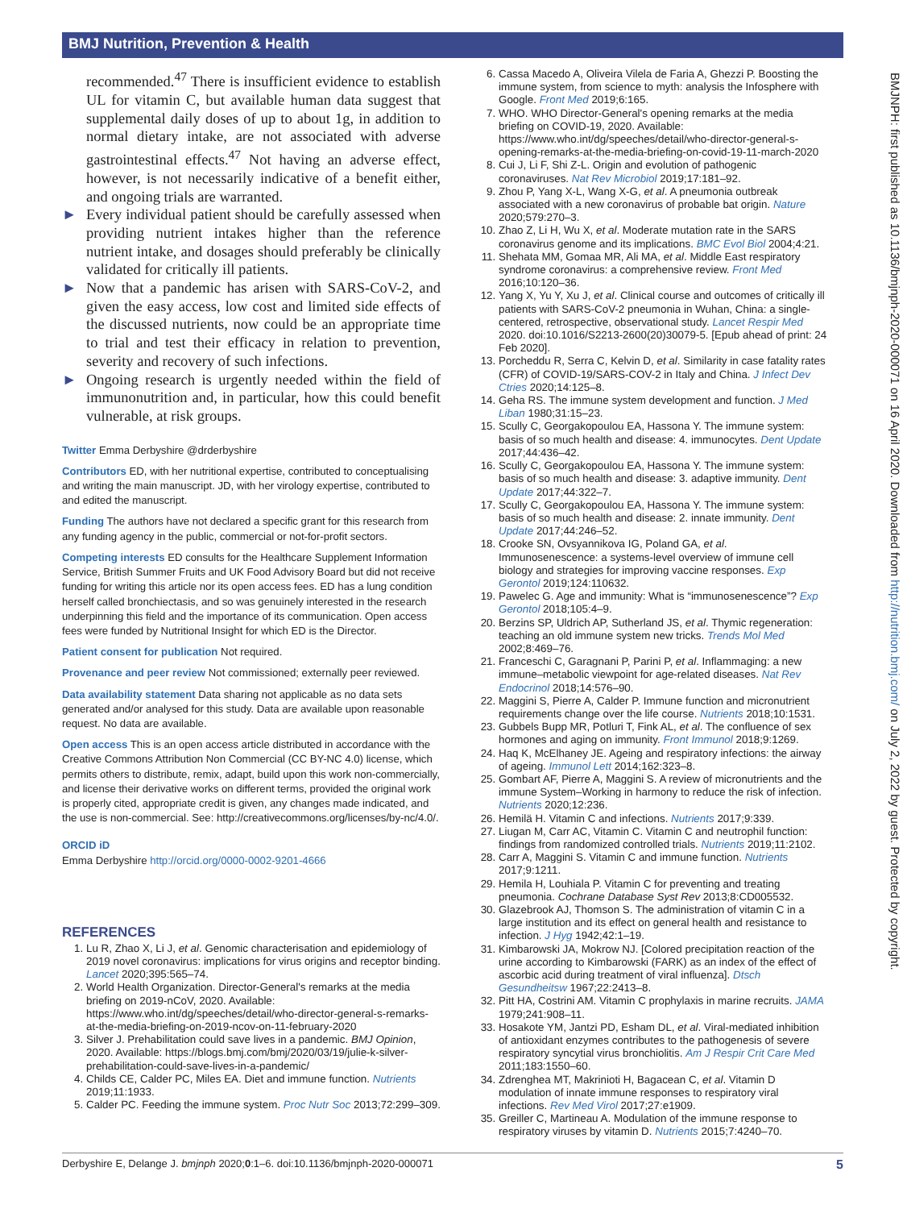BMJ Nutrition, Prevention & Health
recommended.<sup>47</sup> There is insufficient evidence to establish UL for vitamin C, but available human data suggest that supplemental daily doses of up to about 1g, in addition to normal dietary intake, are not associated with adverse gastrointestinal effects.<sup>47</sup> Not having an adverse effect, however, is not necessarily indicative of a benefit either, and ongoing trials are warranted.
► Every individual patient should be carefully assessed when providing nutrient intakes higher than the reference nutrient intake, and dosages should preferably be clinically validated for critically ill patients.
► Now that a pandemic has arisen with SARS-CoV-2, and given the easy access, low cost and limited side effects of the discussed nutrients, now could be an appropriate time to trial and test their efficacy in relation to prevention, severity and recovery of such infections.
► Ongoing research is urgently needed within the field of immunonutrition and, in particular, how this could benefit vulnerable, at risk groups.
Twitter Emma Derbyshire @drderbyshire
Contributors ED, with her nutritional expertise, contributed to conceptualising and writing the main manuscript. JD, with her virology expertise, contributed to and edited the manuscript.
Funding The authors have not declared a specific grant for this research from any funding agency in the public, commercial or not-for-profit sectors.
Competing interests ED consults for the Healthcare Supplement Information Service, British Summer Fruits and UK Food Advisory Board but did not receive funding for writing this article nor its open access fees. ED has a lung condition herself called bronchiectasis, and so was genuinely interested in the research underpinning this field and the importance of its communication. Open access fees were funded by Nutritional Insight for which ED is the Director.
Patient consent for publication Not required.
Provenance and peer review Not commissioned; externally peer reviewed.
Data availability statement Data sharing not applicable as no data sets generated and/or analysed for this study. Data are available upon reasonable request. No data are available.
Open access This is an open access article distributed in accordance with the Creative Commons Attribution Non Commercial (CC BY-NC 4.0) license, which permits others to distribute, remix, adapt, build upon this work non-commercially, and license their derivative works on different terms, provided the original work is properly cited, appropriate credit is given, any changes made indicated, and the use is non-commercial. See: http://creativecommons.org/licenses/by-nc/4.0/.
ORCID iD
Emma Derbyshire http://orcid.org/0000-0002-9201-4666
REFERENCES
1. Lu R, Zhao X, Li J, et al. Genomic characterisation and epidemiology of 2019 novel coronavirus: implications for virus origins and receptor binding. Lancet 2020;395:565–74.
2. World Health Organization. Director-General's remarks at the media briefing on 2019-nCoV, 2020. Available: https://www.who.int/dg/speeches/detail/who-director-general-s-remarks-at-the-media-briefing-on-2019-ncov-on-11-february-2020
3. Silver J. Prehabilitation could save lives in a pandemic. BMJ Opinion, 2020. Available: https://blogs.bmj.com/bmj/2020/03/19/julie-k-silver-prehabilitation-could-save-lives-in-a-pandemic/
4. Childs CE, Calder PC, Miles EA. Diet and immune function. Nutrients 2019;11:1933.
5. Calder PC. Feeding the immune system. Proc Nutr Soc 2013;72:299–309.
6. Cassa Macedo A, Oliveira Vilela de Faria A, Ghezzi P. Boosting the immune system, from science to myth: analysis the Infosphere with Google. Front Med 2019;6:165.
7. WHO. WHO Director-General's opening remarks at the media briefing on COVID-19, 2020. Available: https://www.who.int/dg/speeches/detail/who-director-general-s-opening-remarks-at-the-media-briefing-on-covid-19-11-march-2020
8. Cui J, Li F, Shi Z-L. Origin and evolution of pathogenic coronaviruses. Nat Rev Microbiol 2019;17:181–92.
9. Zhou P, Yang X-L, Wang X-G, et al. A pneumonia outbreak associated with a new coronavirus of probable bat origin. Nature 2020;579:270–3.
10. Zhao Z, Li H, Wu X, et al. Moderate mutation rate in the SARS coronavirus genome and its implications. BMC Evol Biol 2004;4:21.
11. Shehata MM, Gomaa MR, Ali MA, et al. Middle East respiratory syndrome coronavirus: a comprehensive review. Front Med 2016;10:120–36.
12. Yang X, Yu Y, Xu J, et al. Clinical course and outcomes of critically ill patients with SARS-CoV-2 pneumonia in Wuhan, China: a single-centered, retrospective, observational study. Lancet Respir Med 2020. doi:10.1016/S2213-2600(20)30079-5. [Epub ahead of print: 24 Feb 2020].
13. Porcheddu R, Serra C, Kelvin D, et al. Similarity in case fatality rates (CFR) of COVID-19/SARS-COV-2 in Italy and China. J Infect Dev Ctries 2020;14:125–8.
14. Geha RS. The immune system development and function. J Med Liban 1980;31:15–23.
15. Scully C, Georgakopoulou EA, Hassona Y. The immune system: basis of so much health and disease: 4. immunocytes. Dent Update 2017;44:436–42.
16. Scully C, Georgakopoulou EA, Hassona Y. The immune system: basis of so much health and disease: 3. adaptive immunity. Dent Update 2017;44:322–7.
17. Scully C, Georgakopoulou EA, Hassona Y. The immune system: basis of so much health and disease: 2. innate immunity. Dent Update 2017;44:246–52.
18. Crooke SN, Ovsyannikova IG, Poland GA, et al. Immunosenescence: a systems-level overview of immune cell biology and strategies for improving vaccine responses. Exp Gerontol 2019;124:110632.
19. Pawelec G. Age and immunity: What is “immunosenescence”? Exp Gerontol 2018;105:4–9.
20. Berzins SP, Uldrich AP, Sutherland JS, et al. Thymic regeneration: teaching an old immune system new tricks. Trends Mol Med 2002;8:469–76.
21. Franceschi C, Garagnani P, Parini P, et al. Inflammaging: a new immune–metabolic viewpoint for age-related diseases. Nat Rev Endocrinol 2018;14:576–90.
22. Maggini S, Pierre A, Calder P. Immune function and micronutrient requirements change over the life course. Nutrients 2018;10:1531.
23. Gubbels Bupp MR, Potluri T, Fink AL, et al. The confluence of sex hormones and aging on immunity. Front Immunol 2018;9:1269.
24. Haq K, McElhaney JE. Ageing and respiratory infections: the airway of ageing. Immunol Lett 2014;162:323–8.
25. Gombart AF, Pierre A, Maggini S. A review of micronutrients and the immune System–Working in harmony to reduce the risk of infection. Nutrients 2020;12:236.
26. Hemilä H. Vitamin C and infections. Nutrients 2017;9:339.
27. Liugan M, Carr AC, Vitamin C. Vitamin C and neutrophil function: findings from randomized controlled trials. Nutrients 2019;11:2102.
28. Carr A, Maggini S. Vitamin C and immune function. Nutrients 2017;9:1211.
29. Hemila H, Louhiala P. Vitamin C for preventing and treating pneumonia. Cochrane Database Syst Rev 2013;8:CD005532.
30. Glazebrook AJ, Thomson S. The administration of vitamin C in a large institution and its effect on general health and resistance to infection. J Hyg 1942;42:1–19.
31. Kimbarowski JA, Mokrow NJ. [Colored precipitation reaction of the urine according to Kimbarowski (FARK) as an index of the effect of ascorbic acid during treatment of viral influenza]. Dtsch Gesundheitsw 1967;22:2413–8.
32. Pitt HA, Costrini AM. Vitamin C prophylaxis in marine recruits. JAMA 1979;241:908–11.
33. Hosakote YM, Jantzi PD, Esham DL, et al. Viral-mediated inhibition of antioxidant enzymes contributes to the pathogenesis of severe respiratory syncytial virus bronchiolitis. Am J Respir Crit Care Med 2011;183:1550–60.
34. Zdrenghea MT, Makrinioti H, Bagacean C, et al. Vitamin D modulation of innate immune responses to respiratory viral infections. Rev Med Virol 2017;27:e1909.
35. Greiller C, Martineau A. Modulation of the immune response to respiratory viruses by vitamin D. Nutrients 2015;7:4240–70.
BMJNPH: first published as 10.1136/bmjnph-2020-000071 on 16 April 2020. Downloaded from http://nutrition.bmj.com/ on July 2, 2022 by guest. Protected by copyright.
Derbyshire E, Delange J. bmjnph 2020;0:1–6. doi:10.1136/bmjnph-2020-000071 5